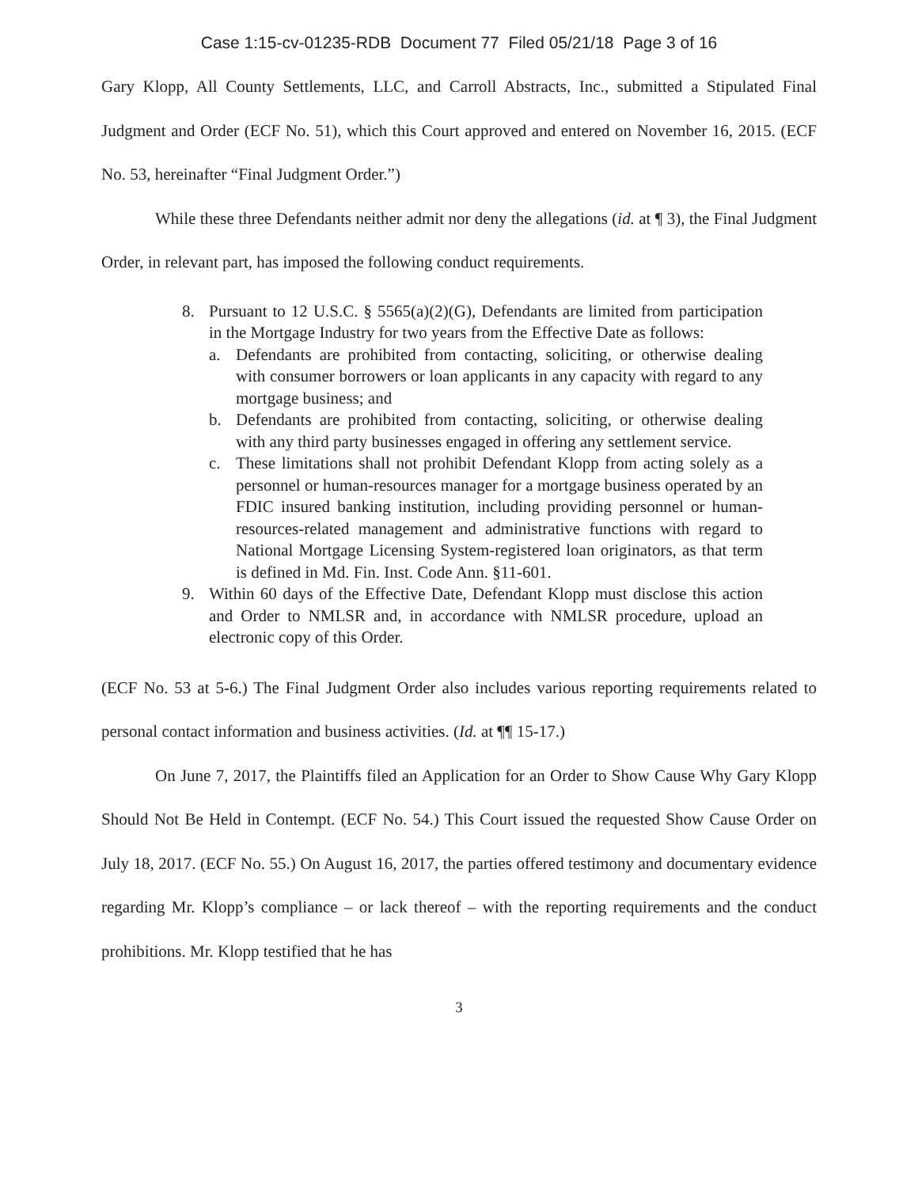Case 1:15-cv-01235-RDB Document 77 Filed 05/21/18 Page 3 of 16
Gary Klopp, All County Settlements, LLC, and Carroll Abstracts, Inc., submitted a Stipulated Final Judgment and Order (ECF No. 51), which this Court approved and entered on November 16, 2015. (ECF No. 53, hereinafter “Final Judgment Order.”)
While these three Defendants neither admit nor deny the allegations (id. at ¶ 3), the Final Judgment Order, in relevant part, has imposed the following conduct requirements.
8. Pursuant to 12 U.S.C. § 5565(a)(2)(G), Defendants are limited from participation in the Mortgage Industry for two years from the Effective Date as follows:
a. Defendants are prohibited from contacting, soliciting, or otherwise dealing with consumer borrowers or loan applicants in any capacity with regard to any mortgage business; and
b. Defendants are prohibited from contacting, soliciting, or otherwise dealing with any third party businesses engaged in offering any settlement service.
c. These limitations shall not prohibit Defendant Klopp from acting solely as a personnel or human-resources manager for a mortgage business operated by an FDIC insured banking institution, including providing personnel or human-resources-related management and administrative functions with regard to National Mortgage Licensing System-registered loan originators, as that term is defined in Md. Fin. Inst. Code Ann. §11-601.
9. Within 60 days of the Effective Date, Defendant Klopp must disclose this action and Order to NMLSR and, in accordance with NMLSR procedure, upload an electronic copy of this Order.
(ECF No. 53 at 5-6.) The Final Judgment Order also includes various reporting requirements related to personal contact information and business activities. (Id. at ¶¶ 15-17.)
On June 7, 2017, the Plaintiffs filed an Application for an Order to Show Cause Why Gary Klopp Should Not Be Held in Contempt. (ECF No. 54.) This Court issued the requested Show Cause Order on July 18, 2017. (ECF No. 55.) On August 16, 2017, the parties offered testimony and documentary evidence regarding Mr. Klopp’s compliance – or lack thereof – with the reporting requirements and the conduct prohibitions. Mr. Klopp testified that he has
3